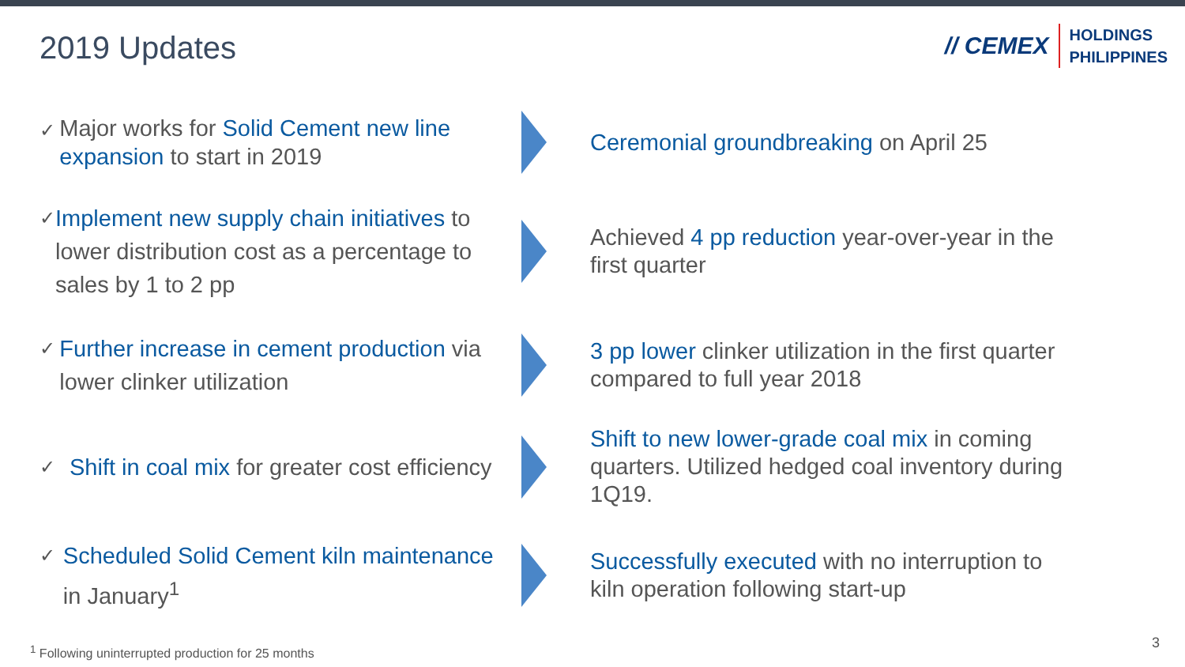2019 Updates
// CEMEX HOLDINGS
PHILIPPINES
✓ Major works for Solid Cement new line expansion to start in 2019
Ceremonial groundbreaking on April 25
✓ Implement new supply chain initiatives to lower distribution cost as a percentage to sales by 1 to 2 pp
Achieved 4 pp reduction year-over-year in the first quarter
✓ Further increase in cement production via lower clinker utilization
3 pp lower clinker utilization in the first quarter compared to full year 2018
✓ Shift in coal mix for greater cost efficiency
Shift to new lower-grade coal mix in coming quarters. Utilized hedged coal inventory during 1Q19.
✓ Scheduled Solid Cement kiln maintenance in January<sup>1</sup>
Successfully executed with no interruption to kiln operation following start-up
<sup>1</sup> Following uninterrupted production for 25 months
3